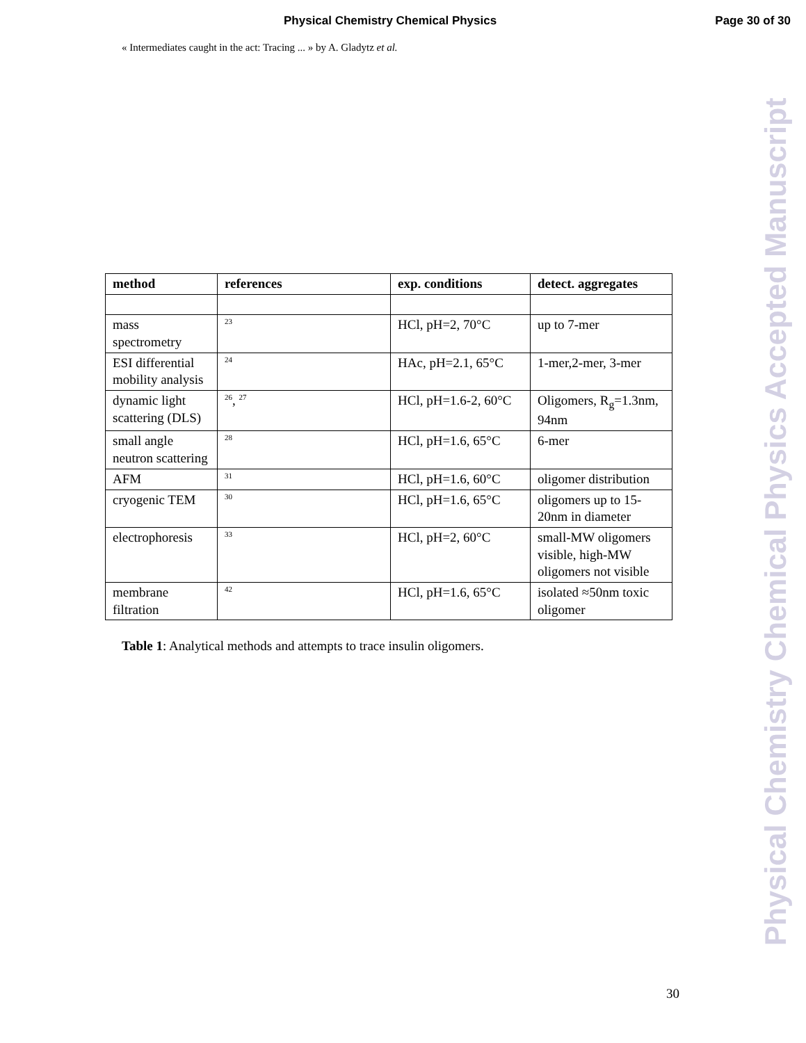Physical Chemistry Chemical Physics Page 30 of 30
« Intermediates caught in the act: Tracing ... » by A. Gladytz et al.
| method | references | exp. conditions | detect. aggregates |
| --- | --- | --- | --- |
| mass spectrometry | <sup>23</sup> | HCl, pH=2, 70°C | up to 7-mer |
| ESI differential mobility analysis | <sup>24</sup> | HAc, pH=2.1, 65°C | 1-mer,2-mer, 3-mer |
| dynamic light scattering (DLS) | <sup>26</sup>, <sup>27</sup> | HCl, pH=1.6-2, 60°C | Oligomers, R<sub>g</sub>=1.3nm, 94nm |
| small angle neutron scattering | <sup>28</sup> | HCl, pH=1.6, 65°C | 6-mer |
| AFM | <sup>31</sup> | HCl, pH=1.6, 60°C | oligomer distribution |
| cryogenic TEM | <sup>30</sup> | HCl, pH=1.6, 65°C | oligomers up to 15-20nm in diameter |
| electrophoresis | <sup>33</sup> | HCl, pH=2, 60°C | small-MW oligomers visible, high-MW oligomers not visible |
| membrane filtration | <sup>42</sup> | HCl, pH=1.6, 65°C | isolated ≈50nm toxic oligomer |
Table 1: Analytical methods and attempts to trace insulin oligomers.
30
Physical Chemistry Chemical Physics Accepted Manuscript